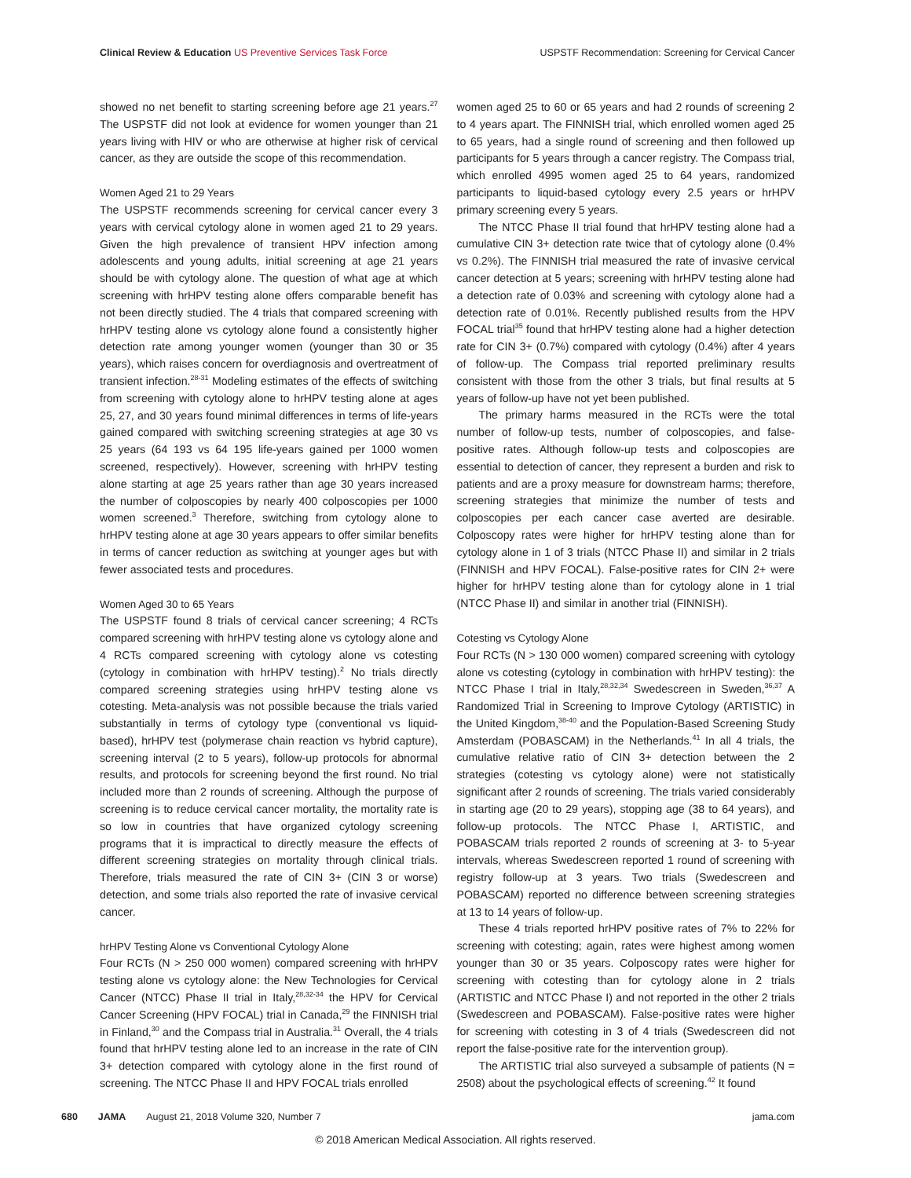Clinical Review & Education US Preventive Services Task Force
USPSTF Recommendation: Screening for Cervical Cancer
showed no net benefit to starting screening before age 21 years.<sup>27</sup> The USPSTF did not look at evidence for women younger than 21 years living with HIV or who are otherwise at higher risk of cervical cancer, as they are outside the scope of this recommendation.
Women Aged 21 to 29 Years
The USPSTF recommends screening for cervical cancer every 3 years with cervical cytology alone in women aged 21 to 29 years. Given the high prevalence of transient HPV infection among adolescents and young adults, initial screening at age 21 years should be with cytology alone. The question of what age at which screening with hrHPV testing alone offers comparable benefit has not been directly studied. The 4 trials that compared screening with hrHPV testing alone vs cytology alone found a consistently higher detection rate among younger women (younger than 30 or 35 years), which raises concern for overdiagnosis and overtreatment of transient infection.<sup>28-31</sup> Modeling estimates of the effects of switching from screening with cytology alone to hrHPV testing alone at ages 25, 27, and 30 years found minimal differences in terms of life-years gained compared with switching screening strategies at age 30 vs 25 years (64 193 vs 64 195 life-years gained per 1000 women screened, respectively). However, screening with hrHPV testing alone starting at age 25 years rather than age 30 years increased the number of colposcopies by nearly 400 colposcopies per 1000 women screened.<sup>3</sup> Therefore, switching from cytology alone to hrHPV testing alone at age 30 years appears to offer similar benefits in terms of cancer reduction as switching at younger ages but with fewer associated tests and procedures.
Women Aged 30 to 65 Years
The USPSTF found 8 trials of cervical cancer screening; 4 RCTs compared screening with hrHPV testing alone vs cytology alone and 4 RCTs compared screening with cytology alone vs cotesting (cytology in combination with hrHPV testing).<sup>2</sup> No trials directly compared screening strategies using hrHPV testing alone vs cotesting. Meta-analysis was not possible because the trials varied substantially in terms of cytology type (conventional vs liquid-based), hrHPV test (polymerase chain reaction vs hybrid capture), screening interval (2 to 5 years), follow-up protocols for abnormal results, and protocols for screening beyond the first round. No trial included more than 2 rounds of screening. Although the purpose of screening is to reduce cervical cancer mortality, the mortality rate is so low in countries that have organized cytology screening programs that it is impractical to directly measure the effects of different screening strategies on mortality through clinical trials. Therefore, trials measured the rate of CIN 3+ (CIN 3 or worse) detection, and some trials also reported the rate of invasive cervical cancer.
hrHPV Testing Alone vs Conventional Cytology Alone
Four RCTs (N > 250 000 women) compared screening with hrHPV testing alone vs cytology alone: the New Technologies for Cervical Cancer (NTCC) Phase II trial in Italy,<sup>28,32-34</sup> the HPV for Cervical Cancer Screening (HPV FOCAL) trial in Canada,<sup>29</sup> the FINNISH trial in Finland,<sup>30</sup> and the Compass trial in Australia.<sup>31</sup> Overall, the 4 trials found that hrHPV testing alone led to an increase in the rate of CIN 3+ detection compared with cytology alone in the first round of screening. The NTCC Phase II and HPV FOCAL trials enrolled
women aged 25 to 60 or 65 years and had 2 rounds of screening 2 to 4 years apart. The FINNISH trial, which enrolled women aged 25 to 65 years, had a single round of screening and then followed up participants for 5 years through a cancer registry. The Compass trial, which enrolled 4995 women aged 25 to 64 years, randomized participants to liquid-based cytology every 2.5 years or hrHPV primary screening every 5 years.
The NTCC Phase II trial found that hrHPV testing alone had a cumulative CIN 3+ detection rate twice that of cytology alone (0.4% vs 0.2%). The FINNISH trial measured the rate of invasive cervical cancer detection at 5 years; screening with hrHPV testing alone had a detection rate of 0.03% and screening with cytology alone had a detection rate of 0.01%. Recently published results from the HPV FOCAL trial<sup>35</sup> found that hrHPV testing alone had a higher detection rate for CIN 3+ (0.7%) compared with cytology (0.4%) after 4 years of follow-up. The Compass trial reported preliminary results consistent with those from the other 3 trials, but final results at 5 years of follow-up have not yet been published.
The primary harms measured in the RCTs were the total number of follow-up tests, number of colposcopies, and false-positive rates. Although follow-up tests and colposcopies are essential to detection of cancer, they represent a burden and risk to patients and are a proxy measure for downstream harms; therefore, screening strategies that minimize the number of tests and colposcopies per each cancer case averted are desirable. Colposcopy rates were higher for hrHPV testing alone than for cytology alone in 1 of 3 trials (NTCC Phase II) and similar in 2 trials (FINNISH and HPV FOCAL). False-positive rates for CIN 2+ were higher for hrHPV testing alone than for cytology alone in 1 trial (NTCC Phase II) and similar in another trial (FINNISH).
Cotesting vs Cytology Alone
Four RCTs (N > 130 000 women) compared screening with cytology alone vs cotesting (cytology in combination with hrHPV testing): the NTCC Phase I trial in Italy,<sup>28,32,34</sup> Swedescreen in Sweden,<sup>36,37</sup> A Randomized Trial in Screening to Improve Cytology (ARTISTIC) in the United Kingdom,<sup>38-40</sup> and the Population-Based Screening Study Amsterdam (POBASCAM) in the Netherlands.<sup>41</sup> In all 4 trials, the cumulative relative ratio of CIN 3+ detection between the 2 strategies (cotesting vs cytology alone) were not statistically significant after 2 rounds of screening. The trials varied considerably in starting age (20 to 29 years), stopping age (38 to 64 years), and follow-up protocols. The NTCC Phase I, ARTISTIC, and POBASCAM trials reported 2 rounds of screening at 3- to 5-year intervals, whereas Swedescreen reported 1 round of screening with registry follow-up at 3 years. Two trials (Swedescreen and POBASCAM) reported no difference between screening strategies at 13 to 14 years of follow-up.
These 4 trials reported hrHPV positive rates of 7% to 22% for screening with cotesting; again, rates were highest among women younger than 30 or 35 years. Colposcopy rates were higher for screening with cotesting than for cytology alone in 2 trials (ARTISTIC and NTCC Phase I) and not reported in the other 2 trials (Swedescreen and POBASCAM). False-positive rates were higher for screening with cotesting in 3 of 4 trials (Swedescreen did not report the false-positive rate for the intervention group).
The ARTISTIC trial also surveyed a subsample of patients (N = 2508) about the psychological effects of screening.<sup>42</sup> It found
680 JAMA August 21, 2018 Volume 320, Number 7 jama.com
© 2018 American Medical Association. All rights reserved.